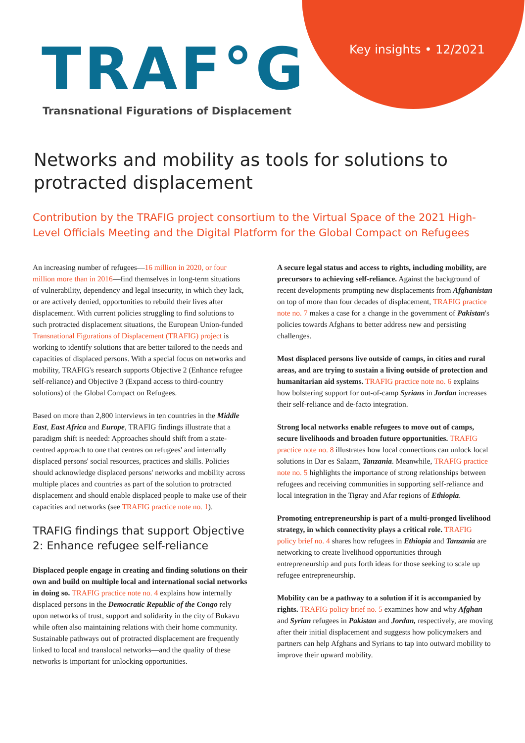Key insights • 12/2021
TRAF°G
Transnational Figurations of Displacement
Networks and mobility as tools for solutions to protracted displacement
Contribution by the TRAFIG project consortium to the Virtual Space of the 2021 High-Level Officials Meeting and the Digital Platform for the Global Compact on Refugees
An increasing number of refugees—16 million in 2020, or four million more than in 2016—find themselves in long-term situations of vulnerability, dependency and legal insecurity, in which they lack, or are actively denied, opportunities to rebuild their lives after displacement. With current policies struggling to find solutions to such protracted displacement situations, the European Union-funded Transnational Figurations of Displacement (TRAFIG) project is working to identify solutions that are better tailored to the needs and capacities of displaced persons. With a special focus on networks and mobility, TRAFIG's research supports Objective 2 (Enhance refugee self-reliance) and Objective 3 (Expand access to third-country solutions) of the Global Compact on Refugees.
Based on more than 2,800 interviews in ten countries in the Middle East, East Africa and Europe, TRAFIG findings illustrate that a paradigm shift is needed: Approaches should shift from a state-centred approach to one that centres on refugees' and internally displaced persons' social resources, practices and skills. Policies should acknowledge displaced persons' networks and mobility across multiple places and countries as part of the solution to protracted displacement and should enable displaced people to make use of their capacities and networks (see TRAFIG practice note no. 1).
TRAFIG findings that support Objective 2: Enhance refugee self-reliance
Displaced people engage in creating and finding solutions on their own and build on multiple local and international social networks in doing so. TRAFIG practice note no. 4 explains how internally displaced persons in the Democratic Republic of the Congo rely upon networks of trust, support and solidarity in the city of Bukavu while often also maintaining relations with their home community. Sustainable pathways out of protracted displacement are frequently linked to local and translocal networks—and the quality of these networks is important for unlocking opportunities.
A secure legal status and access to rights, including mobility, are precursors to achieving self-reliance. Against the background of recent developments prompting new displacements from Afghanistan on top of more than four decades of displacement, TRAFIG practice note no. 7 makes a case for a change in the government of Pakistan's policies towards Afghans to better address new and persisting challenges.
Most displaced persons live outside of camps, in cities and rural areas, and are trying to sustain a living outside of protection and humanitarian aid systems. TRAFIG practice note no. 6 explains how bolstering support for out-of-camp Syrians in Jordan increases their self-reliance and de-facto integration.
Strong local networks enable refugees to move out of camps, secure livelihoods and broaden future opportunities. TRAFIG practice note no. 8 illustrates how local connections can unlock local solutions in Dar es Salaam, Tanzania. Meanwhile, TRAFIG practice note no. 5 highlights the importance of strong relationships between refugees and receiving communities in supporting self-reliance and local integration in the Tigray and Afar regions of Ethiopia.
Promoting entrepreneurship is part of a multi-pronged livelihood strategy, in which connectivity plays a critical role. TRAFIG policy brief no. 4 shares how refugees in Ethiopia and Tanzania are networking to create livelihood opportunities through entrepreneurship and puts forth ideas for those seeking to scale up refugee entrepreneurship.
Mobility can be a pathway to a solution if it is accompanied by rights. TRAFIG policy brief no. 5 examines how and why Afghan and Syrian refugees in Pakistan and Jordan, respectively, are moving after their initial displacement and suggests how policymakers and partners can help Afghans and Syrians to tap into outward mobility to improve their upward mobility.